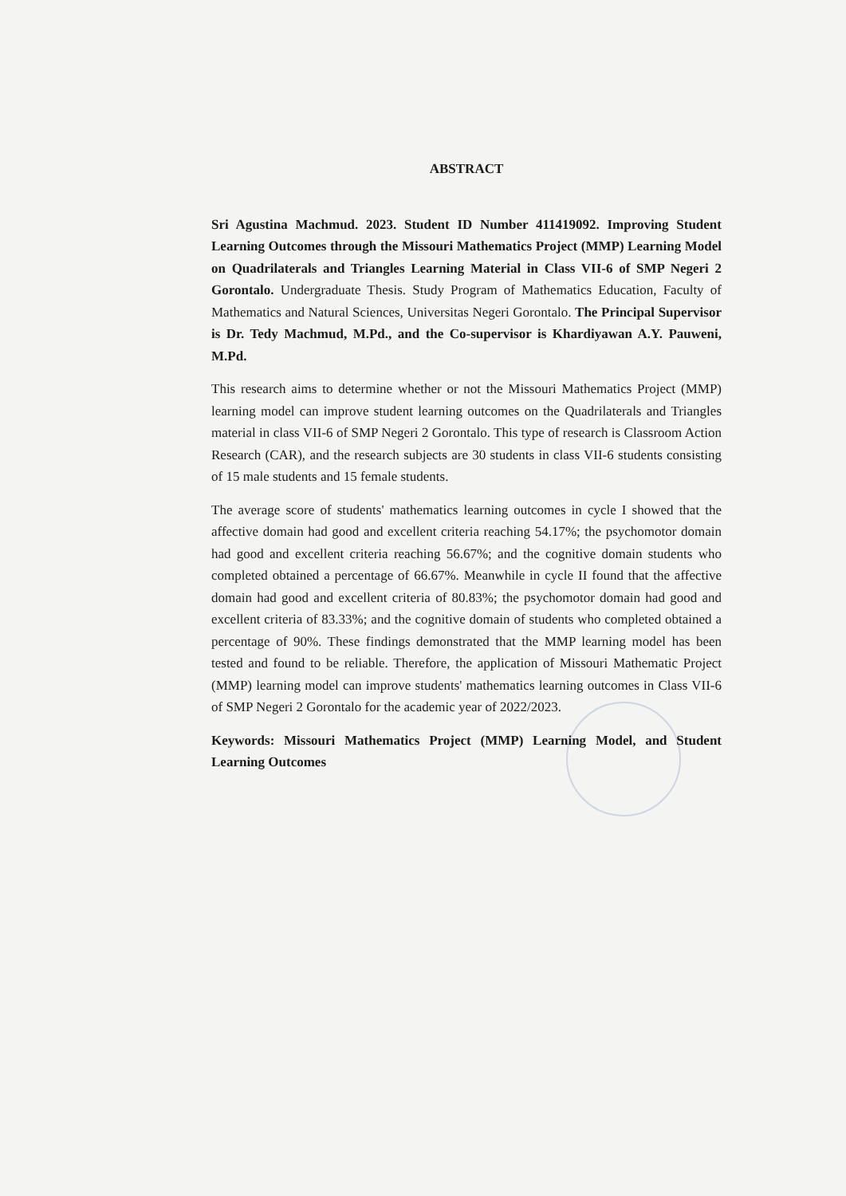ABSTRACT
Sri Agustina Machmud. 2023. Student ID Number 411419092. Improving Student Learning Outcomes through the Missouri Mathematics Project (MMP) Learning Model on Quadrilaterals and Triangles Learning Material in Class VII-6 of SMP Negeri 2 Gorontalo. Undergraduate Thesis. Study Program of Mathematics Education, Faculty of Mathematics and Natural Sciences, Universitas Negeri Gorontalo. The Principal Supervisor is Dr. Tedy Machmud, M.Pd., and the Co-supervisor is Khardiyawan A.Y. Pauweni, M.Pd.
This research aims to determine whether or not the Missouri Mathematics Project (MMP) learning model can improve student learning outcomes on the Quadrilaterals and Triangles material in class VII-6 of SMP Negeri 2 Gorontalo. This type of research is Classroom Action Research (CAR), and the research subjects are 30 students in class VII-6 students consisting of 15 male students and 15 female students.
The average score of students' mathematics learning outcomes in cycle I showed that the affective domain had good and excellent criteria reaching 54.17%; the psychomotor domain had good and excellent criteria reaching 56.67%; and the cognitive domain students who completed obtained a percentage of 66.67%. Meanwhile in cycle II found that the affective domain had good and excellent criteria of 80.83%; the psychomotor domain had good and excellent criteria of 83.33%; and the cognitive domain of students who completed obtained a percentage of 90%. These findings demonstrated that the MMP learning model has been tested and found to be reliable. Therefore, the application of Missouri Mathematic Project (MMP) learning model can improve students' mathematics learning outcomes in Class VII-6 of SMP Negeri 2 Gorontalo for the academic year of 2022/2023.
Keywords: Missouri Mathematics Project (MMP) Learning Model, and Student Learning Outcomes